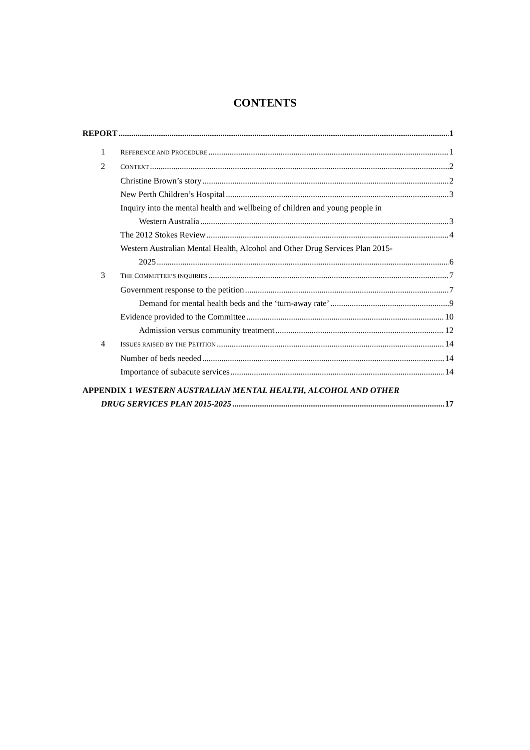CONTENTS
REPORT 1
1 REFERENCE AND PROCEDURE 1
2 CONTEXT 2
Christine Brown’s story 2
New Perth Children’s Hospital 3
Inquiry into the mental health and wellbeing of children and young people in
Western Australia 3
The 2012 Stokes Review 4
Western Australian Mental Health, Alcohol and Other Drug Services Plan 2015-
2025 6
3 THE COMMITTEE’S INQUIRIES 7
Government response to the petition 7
Demand for mental health beds and the ‘turn-away rate’ 9
Evidence provided to the Committee 10
Admission versus community treatment 12
4 ISSUES RAISED BY THE PETITION 14
Number of beds needed 14
Importance of subacute services 14
APPENDIX 1 WESTERN AUSTRALIAN MENTAL HEALTH, ALCOHOL AND OTHER
DRUG SERVICES PLAN 2015-2025 17